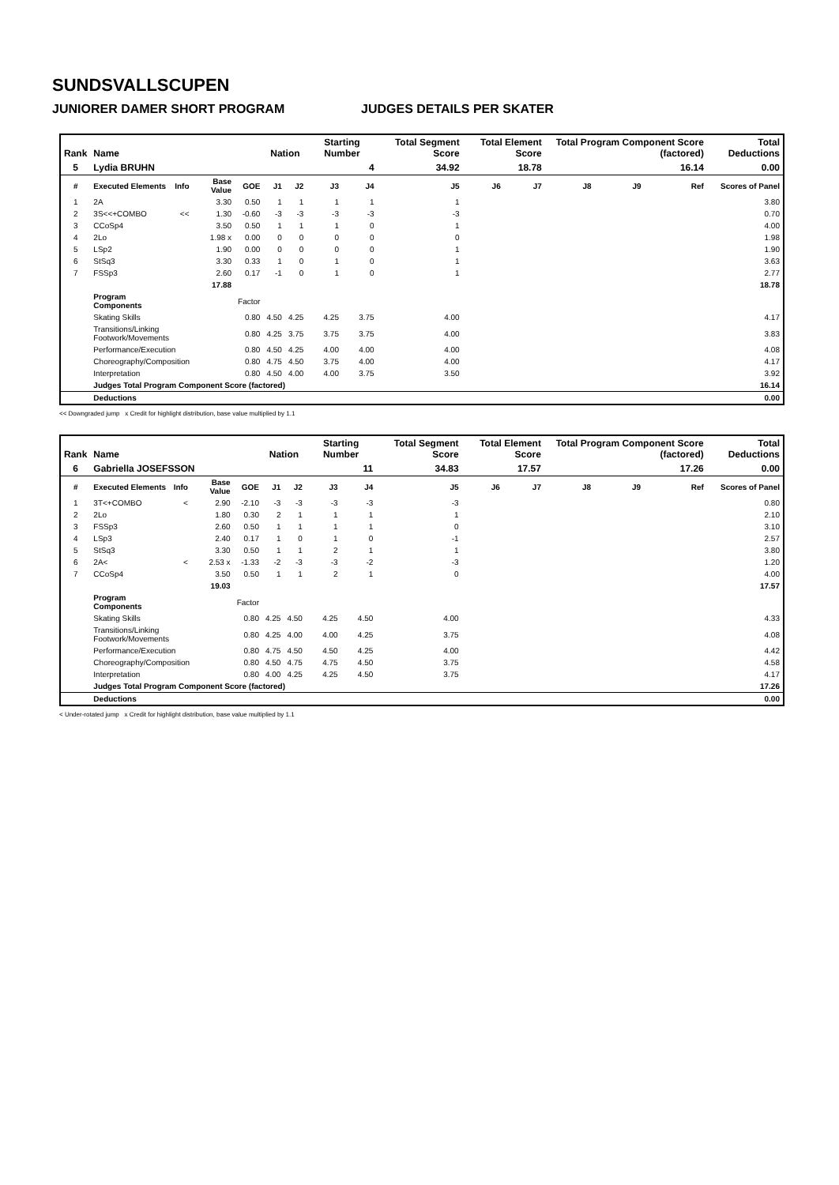SUNDSVALLSCUPEN
JUNIORER DAMER SHORT PROGRAM JUDGES DETAILS PER SKATER
| Rank | Name | | | | Nation | | Starting Number | | Total Segment Score | Total Element Score | | Total Program Component Score (factored) | | | Total Deductions |
| --- | --- | --- | --- | --- | --- | --- | --- | --- | --- | --- | --- | --- | --- | --- | --- |
| 5 | Lydia BRUHN | | | | | | 4 | | 34.92 | 18.78 | | 16.14 | | | 0.00 |
| # | Executed Elements | Info | Base Value | GOE | J1 | J2 | J3 | J4 | J5 | J6 | J7 | J8 | J9 | Ref | Scores of Panel |
| 1 | 2A | | 3.30 | 0.50 | 1 | 1 | 1 | 1 | 1 | | | | | | 3.80 |
| 2 | 3S<<+COMBO | << | 1.30 | -0.60 | -3 | -3 | -3 | -3 | -3 | | | | | | 0.70 |
| 3 | CCoSp4 | | 3.50 | 0.50 | 1 | 1 | 1 | 0 | 1 | | | | | | 4.00 |
| 4 | 2Lo | | 1.98 x | 0.00 | 0 | 0 | 0 | 0 | 0 | | | | | | 1.98 |
| 5 | LSp2 | | 1.90 | 0.00 | 0 | 0 | 0 | 0 | 1 | | | | | | 1.90 |
| 6 | StSq3 | | 3.30 | 0.33 | 1 | 0 | 1 | 0 | 1 | | | | | | 3.63 |
| 7 | FSSp3 | | 2.60 | 0.17 | -1 | 0 | 1 | 0 | 1 | | | | | | 2.77 |
| | | | 17.88 | | | | | | | | | | | | 18.78 |
| | Program Components | | | Factor | | | | | | | | | | | |
| | Skating Skills | | | 0.80 | 4.50 | 4.25 | 4.25 | 3.75 | 4.00 | | | | | | 4.17 |
| | Transitions/Linking Footwork/Movements | | | 0.80 | 4.25 | 3.75 | 3.75 | 3.75 | 4.00 | | | | | | 3.83 |
| | Performance/Execution | | | 0.80 | 4.50 | 4.25 | 4.00 | 4.00 | 4.00 | | | | | | 4.08 |
| | Choreography/Composition | | | 0.80 | 4.75 | 4.50 | 3.75 | 4.00 | 4.00 | | | | | | 4.17 |
| | Interpretation | | | 0.80 | 4.50 | 4.00 | 4.00 | 3.75 | 3.50 | | | | | | 3.92 |
| | Judges Total Program Component Score (factored) | | | | | | | | | | | | | | 16.14 |
| | Deductions | | | | | | | | | | | | | | 0.00 |
<< Downgraded jump x Credit for highlight distribution, base value multiplied by 1.1
| Rank | Name | | | | Nation | | Starting Number | | Total Segment Score | Total Element Score | | Total Program Component Score (factored) | | | Total Deductions |
| --- | --- | --- | --- | --- | --- | --- | --- | --- | --- | --- | --- | --- | --- | --- | --- |
| 6 | Gabriella JOSEFSSON | | | | | | 11 | | 34.83 | 17.57 | | 17.26 | | | 0.00 |
| # | Executed Elements | Info | Base Value | GOE | J1 | J2 | J3 | J4 | J5 | J6 | J7 | J8 | J9 | Ref | Scores of Panel |
| 1 | 3T<+COMBO | < | 2.90 | -2.10 | -3 | -3 | -3 | -3 | -3 | | | | | | 0.80 |
| 2 | 2Lo | | 1.80 | 0.30 | 2 | 1 | 1 | 1 | 1 | | | | | | 2.10 |
| 3 | FSSp3 | | 2.60 | 0.50 | 1 | 1 | 1 | 1 | 0 | | | | | | 3.10 |
| 4 | LSp3 | | 2.40 | 0.17 | 1 | 0 | 1 | 0 | -1 | | | | | | 2.57 |
| 5 | StSq3 | | 3.30 | 0.50 | 1 | 1 | 2 | 1 | 1 | | | | | | 3.80 |
| 6 | 2A< | < | 2.53 x | -1.33 | -2 | -3 | -3 | -2 | -3 | | | | | | 1.20 |
| 7 | CCoSp4 | | 3.50 | 0.50 | 1 | 1 | 2 | 1 | 0 | | | | | | 4.00 |
| | | | 19.03 | | | | | | | | | | | | 17.57 |
| | Program Components | | | Factor | | | | | | | | | | | |
| | Skating Skills | | | 0.80 | 4.25 | 4.50 | 4.25 | 4.50 | 4.00 | | | | | | 4.33 |
| | Transitions/Linking Footwork/Movements | | | 0.80 | 4.25 | 4.00 | 4.00 | 4.25 | 3.75 | | | | | | 4.08 |
| | Performance/Execution | | | 0.80 | 4.75 | 4.50 | 4.50 | 4.25 | 4.00 | | | | | | 4.42 |
| | Choreography/Composition | | | 0.80 | 4.50 | 4.75 | 4.75 | 4.50 | 3.75 | | | | | | 4.58 |
| | Interpretation | | | 0.80 | 4.00 | 4.25 | 4.25 | 4.50 | 3.75 | | | | | | 4.17 |
| | Judges Total Program Component Score (factored) | | | | | | | | | | | | | | 17.26 |
| | Deductions | | | | | | | | | | | | | | 0.00 |
< Under-rotated jump x Credit for highlight distribution, base value multiplied by 1.1